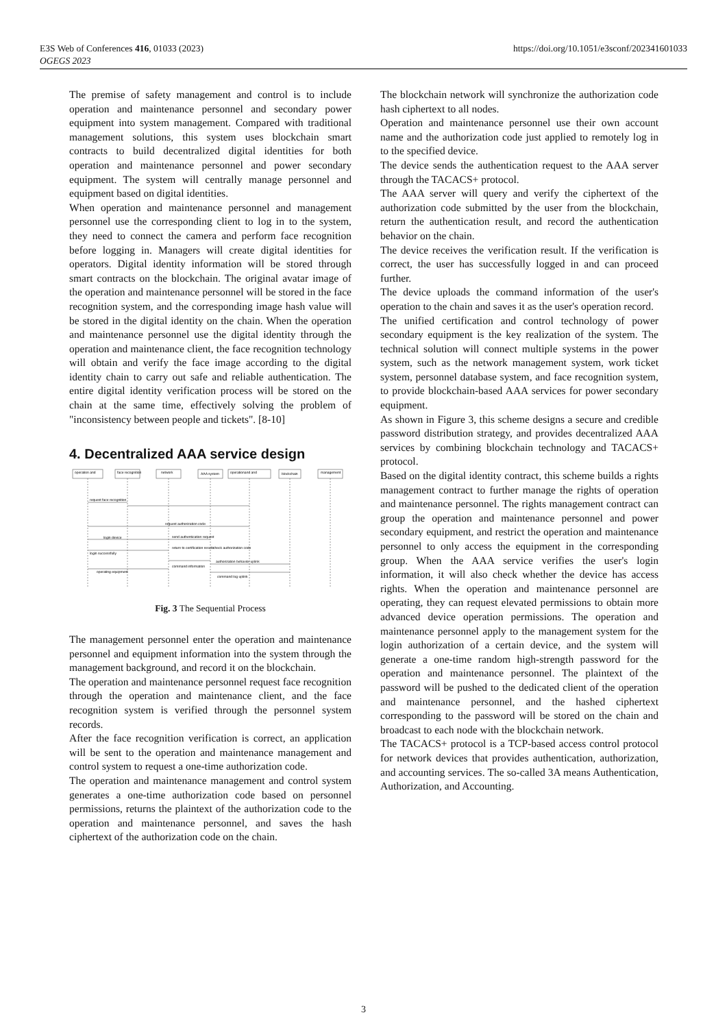https://doi.org/10.1051/e3sconf/202341601033 E3S Web of Conferences 416, 01033 (2023)
OGEGS 2023
The premise of safety management and control is to include operation and maintenance personnel and secondary power equipment into system management. Compared with traditional management solutions, this system uses blockchain smart contracts to build decentralized digital identities for both operation and maintenance personnel and power secondary equipment. The system will centrally manage personnel and equipment based on digital identities.
When operation and maintenance personnel and management personnel use the corresponding client to log in to the system, they need to connect the camera and perform face recognition before logging in. Managers will create digital identities for operators. Digital identity information will be stored through smart contracts on the blockchain. The original avatar image of the operation and maintenance personnel will be stored in the face recognition system, and the corresponding image hash value will be stored in the digital identity on the chain. When the operation and maintenance personnel use the digital identity through the operation and maintenance client, the face recognition technology will obtain and verify the face image according to the digital identity chain to carry out safe and reliable authentication. The entire digital identity verification process will be stored on the chain at the same time, effectively solving the problem of "inconsistency between people and tickets". [8-10]
4. Decentralized AAA service design
operation and
face recognition
network
AAA system
operationand and
blockchain
management
request face recognition
request authorization code
login device
login successfully
send authentication request
check authorization code
authorization behavior uplink
return to certification results
command information
operating equipment
command log uplink
Fig. 3 The Sequential Process
The management personnel enter the operation and maintenance personnel and equipment information into the system through the management background, and record it on the blockchain.
The operation and maintenance personnel request face recognition through the operation and maintenance client, and the face recognition system is verified through the personnel system records.
After the face recognition verification is correct, an application will be sent to the operation and maintenance management and control system to request a one-time authorization code.
The operation and maintenance management and control system generates a one-time authorization code based on personnel permissions, returns the plaintext of the authorization code to the operation and maintenance personnel, and saves the hash ciphertext of the authorization code on the chain.
The blockchain network will synchronize the authorization code hash ciphertext to all nodes.
Operation and maintenance personnel use their own account name and the authorization code just applied to remotely log in to the specified device.
The device sends the authentication request to the AAA server through the TACACS+ protocol.
The AAA server will query and verify the ciphertext of the authorization code submitted by the user from the blockchain, return the authentication result, and record the authentication behavior on the chain.
The device receives the verification result. If the verification is correct, the user has successfully logged in and can proceed further.
The device uploads the command information of the user's operation to the chain and saves it as the user's operation record.
The unified certification and control technology of power secondary equipment is the key realization of the system. The technical solution will connect multiple systems in the power system, such as the network management system, work ticket system, personnel database system, and face recognition system, to provide blockchain-based AAA services for power secondary equipment.
As shown in Figure 3, this scheme designs a secure and credible password distribution strategy, and provides decentralized AAA services by combining blockchain technology and TACACS+ protocol.
Based on the digital identity contract, this scheme builds a rights management contract to further manage the rights of operation and maintenance personnel. The rights management contract can group the operation and maintenance personnel and power secondary equipment, and restrict the operation and maintenance personnel to only access the equipment in the corresponding group. When the AAA service verifies the user's login information, it will also check whether the device has access rights. When the operation and maintenance personnel are operating, they can request elevated permissions to obtain more advanced device operation permissions. The operation and maintenance personnel apply to the management system for the login authorization of a certain device, and the system will generate a one-time random high-strength password for the operation and maintenance personnel. The plaintext of the password will be pushed to the dedicated client of the operation and maintenance personnel, and the hashed ciphertext corresponding to the password will be stored on the chain and broadcast to each node with the blockchain network.
The TACACS+ protocol is a TCP-based access control protocol for network devices that provides authentication, authorization, and accounting services. The so-called 3A means Authentication, Authorization, and Accounting.
3